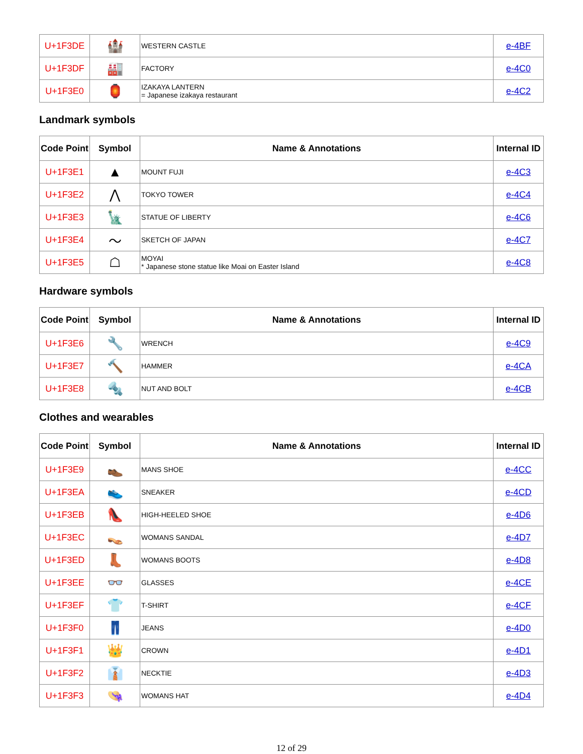| U+1F3DE | 🏰 | WESTERN CASTLE | e-4BF |
| U+1F3DF | 🏭 | FACTORY | e-4C0 |
| U+1F3E0 | 🏮 | IZAKAYA LANTERN = Japanese izakaya restaurant | e-4C2 |
Landmark symbols
| Code Point | Symbol | Name & Annotations | Internal ID |
| --- | --- | --- | --- |
| U+1F3E1 | ▲ | MOUNT FUJI | e-4C3 |
| U+1F3E2 | ⋀ | TOKYO TOWER | e-4C4 |
| U+1F3E3 | 🗽 | STATUE OF LIBERTY | e-4C6 |
| U+1F3E4 | ～ | SKETCH OF JAPAN | e-4C7 |
| U+1F3E5 | ☖ | MOYAI * Japanese stone statue like Moai on Easter Island | e-4C8 |
Hardware symbols
| Code Point | Symbol | Name & Annotations | Internal ID |
| --- | --- | --- | --- |
| U+1F3E6 | 🔧 | WRENCH | e-4C9 |
| U+1F3E7 | 🔨 | HAMMER | e-4CA |
| U+1F3E8 | 🔩 | NUT AND BOLT | e-4CB |
Clothes and wearables
| Code Point | Symbol | Name & Annotations | Internal ID |
| --- | --- | --- | --- |
| U+1F3E9 | 👞 | MANS SHOE | e-4CC |
| U+1F3EA | 👟 | SNEAKER | e-4CD |
| U+1F3EB | 👠 | HIGH-HEELED SHOE | e-4D6 |
| U+1F3EC | 👡 | WOMANS SANDAL | e-4D7 |
| U+1F3ED | 👢 | WOMANS BOOTS | e-4D8 |
| U+1F3EE | 👓 | GLASSES | e-4CE |
| U+1F3EF | 👕 | T-SHIRT | e-4CF |
| U+1F3F0 | 👖 | JEANS | e-4D0 |
| U+1F3F1 | 👑 | CROWN | e-4D1 |
| U+1F3F2 | 👔 | NECKTIE | e-4D3 |
| U+1F3F3 | 👒 | WOMANS HAT | e-4D4 |
12 of 29